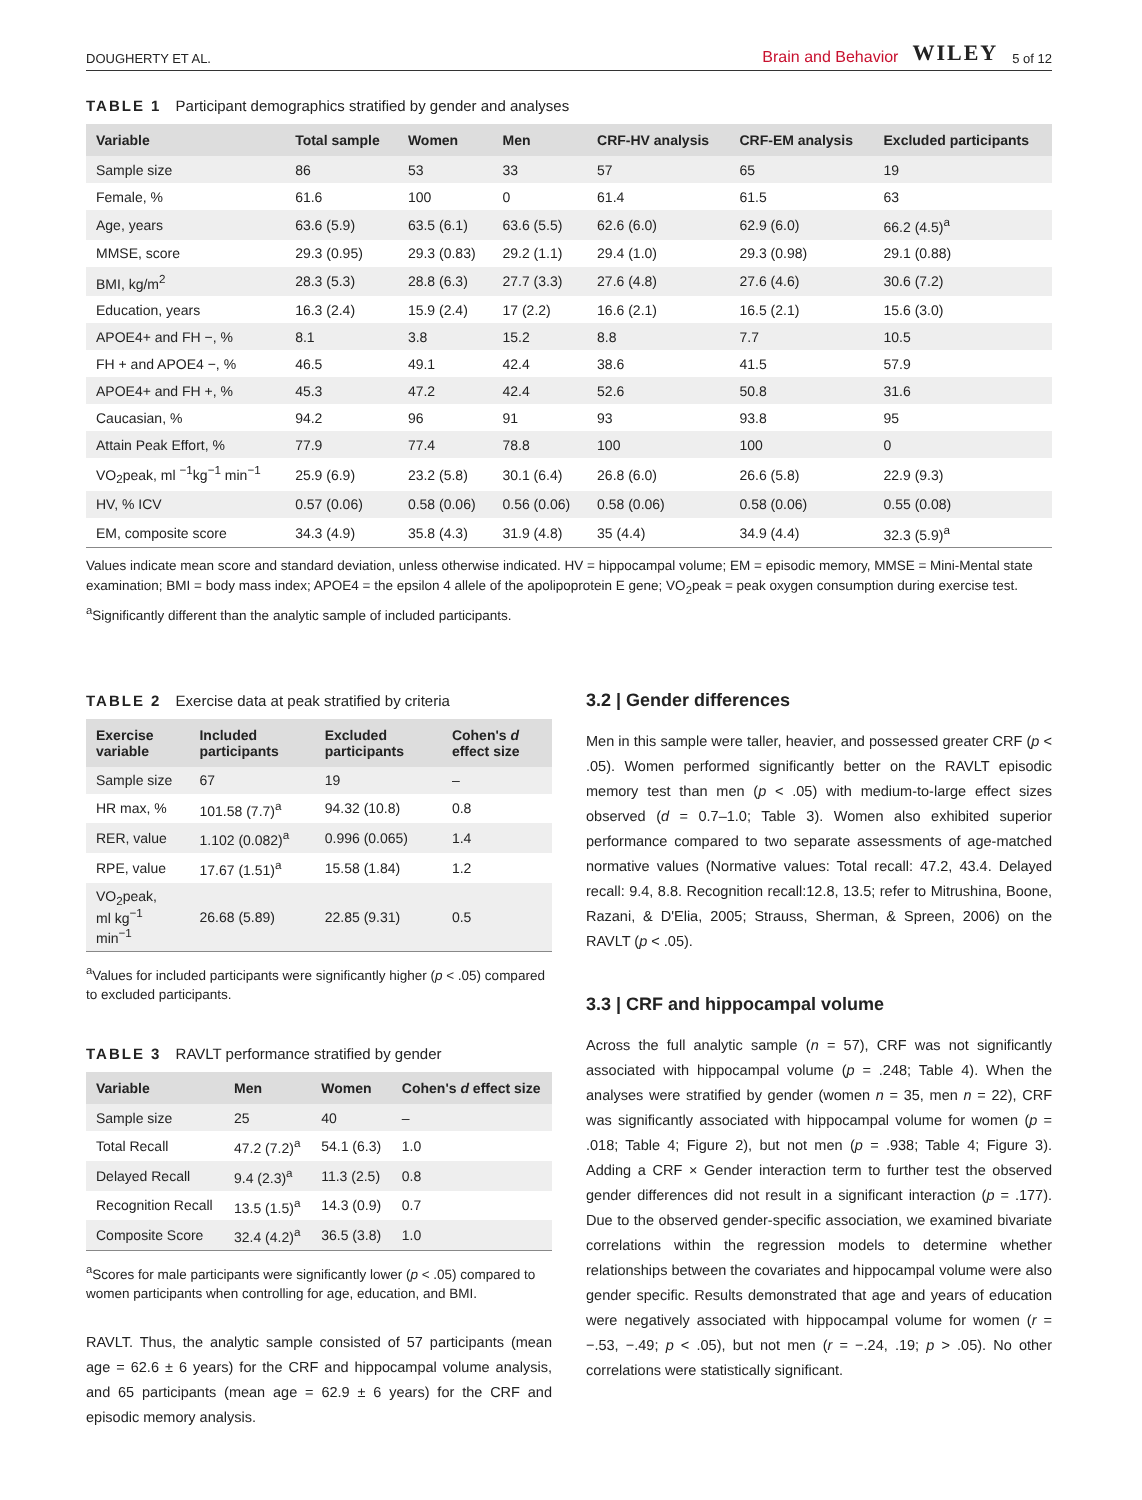DOUGHERTY ET AL.
Brain and Behavior WILEY 5 of 12
TABLE 1 Participant demographics stratified by gender and analyses
| Variable | Total sample | Women | Men | CRF-HV analysis | CRF-EM analysis | Excluded participants |
| --- | --- | --- | --- | --- | --- | --- |
| Sample size | 86 | 53 | 33 | 57 | 65 | 19 |
| Female, % | 61.6 | 100 | 0 | 61.4 | 61.5 | 63 |
| Age, years | 63.6 (5.9) | 63.5 (6.1) | 63.6 (5.5) | 62.6 (6.0) | 62.9 (6.0) | 66.2 (4.5)<sup>a</sup> |
| MMSE, score | 29.3 (0.95) | 29.3 (0.83) | 29.2 (1.1) | 29.4 (1.0) | 29.3 (0.98) | 29.1 (0.88) |
| BMI, kg/m<sup>2</sup> | 28.3 (5.3) | 28.8 (6.3) | 27.7 (3.3) | 27.6 (4.8) | 27.6 (4.6) | 30.6 (7.2) |
| Education, years | 16.3 (2.4) | 15.9 (2.4) | 17 (2.2) | 16.6 (2.1) | 16.5 (2.1) | 15.6 (3.0) |
| APOE4+ and FH −, % | 8.1 | 3.8 | 15.2 | 8.8 | 7.7 | 10.5 |
| FH + and APOE4 −, % | 46.5 | 49.1 | 42.4 | 38.6 | 41.5 | 57.9 |
| APOE4+ and FH +, % | 45.3 | 47.2 | 42.4 | 52.6 | 50.8 | 31.6 |
| Caucasian, % | 94.2 | 96 | 91 | 93 | 93.8 | 95 |
| Attain Peak Effort, % | 77.9 | 77.4 | 78.8 | 100 | 100 | 0 |
| VO<sub>2</sub>peak, ml <sup>−1</sup>kg<sup>−1</sup> min<sup>−1</sup> | 25.9 (6.9) | 23.2 (5.8) | 30.1 (6.4) | 26.8 (6.0) | 26.6 (5.8) | 22.9 (9.3) |
| HV, % ICV | 0.57 (0.06) | 0.58 (0.06) | 0.56 (0.06) | 0.58 (0.06) | 0.58 (0.06) | 0.55 (0.08) |
| EM, composite score | 34.3 (4.9) | 35.8 (4.3) | 31.9 (4.8) | 35 (4.4) | 34.9 (4.4) | 32.3 (5.9)<sup>a</sup> |
Values indicate mean score and standard deviation, unless otherwise indicated. HV = hippocampal volume; EM = episodic memory, MMSE = Mini-Mental state examination; BMI = body mass index; APOE4 = the epsilon 4 allele of the apolipoprotein E gene; VO<sub>2</sub>peak = peak oxygen consumption during exercise test.
<sup>a</sup> Significantly different than the analytic sample of included participants.
TABLE 2 Exercise data at peak stratified by criteria
| Exercise variable | Included participants | Excluded participants | Cohen's d effect size |
| --- | --- | --- | --- |
| Sample size | 67 | 19 | – |
| HR max, % | 101.58 (7.7)<sup>a</sup> | 94.32 (10.8) | 0.8 |
| RER, value | 1.102 (0.082)<sup>a</sup> | 0.996 (0.065) | 1.4 |
| RPE, value | 17.67 (1.51)<sup>a</sup> | 15.58 (1.84) | 1.2 |
| VO<sub>2</sub>peak, ml kg<sup>−1</sup> min<sup>−1</sup> | 26.68 (5.89) | 22.85 (9.31) | 0.5 |
<sup>a</sup> Values for included participants were significantly higher (p < .05) compared to excluded participants.
TABLE 3 RAVLT performance stratified by gender
| Variable | Men | Women | Cohen's d effect size |
| --- | --- | --- | --- |
| Sample size | 25 | 40 | – |
| Total Recall | 47.2 (7.2)<sup>a</sup> | 54.1 (6.3) | 1.0 |
| Delayed Recall | 9.4 (2.3)<sup>a</sup> | 11.3 (2.5) | 0.8 |
| Recognition Recall | 13.5 (1.5)<sup>a</sup> | 14.3 (0.9) | 0.7 |
| Composite Score | 32.4 (4.2)<sup>a</sup> | 36.5 (3.8) | 1.0 |
<sup>a</sup> Scores for male participants were significantly lower (p < .05) compared to women participants when controlling for age, education, and BMI.
RAVLT. Thus, the analytic sample consisted of 57 participants (mean age = 62.6 ± 6 years) for the CRF and hippocampal volume analysis, and 65 participants (mean age = 62.9 ± 6 years) for the CRF and episodic memory analysis.
3.2 | Gender differences
Men in this sample were taller, heavier, and possessed greater CRF (p < .05). Women performed significantly better on the RAVLT episodic memory test than men (p < .05) with medium-to-large effect sizes observed (d = 0.7–1.0; Table 3). Women also exhibited superior performance compared to two separate assessments of age-matched normative values (Normative values: Total recall: 47.2, 43.4. Delayed recall: 9.4, 8.8. Recognition recall:12.8, 13.5; refer to Mitrushina, Boone, Razani, & D'Elia, 2005; Strauss, Sherman, & Spreen, 2006) on the RAVLT (p < .05).
3.3 | CRF and hippocampal volume
Across the full analytic sample (n = 57), CRF was not significantly associated with hippocampal volume (p = .248; Table 4). When the analyses were stratified by gender (women n = 35, men n = 22), CRF was significantly associated with hippocampal volume for women (p = .018; Table 4; Figure 2), but not men (p = .938; Table 4; Figure 3). Adding a CRF × Gender interaction term to further test the observed gender differences did not result in a significant interaction (p = .177). Due to the observed gender-specific association, we examined bivariate correlations within the regression models to determine whether relationships between the covariates and hippocampal volume were also gender specific. Results demonstrated that age and years of education were negatively associated with hippocampal volume for women (r = −.53, −.49; p < .05), but not men (r = −.24, .19; p > .05). No other correlations were statistically significant.